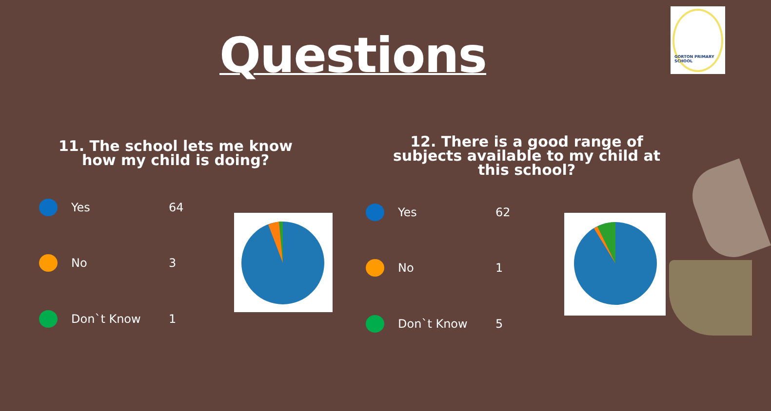Questions
GORTON PRIMARY SCHOOL
11. The school lets me know how my child is doing?
Yes 64
No 3
Don`t Know 1
12. There is a good range of subjects available to my child at this school?
Yes 62
No 1
Don`t Know 5